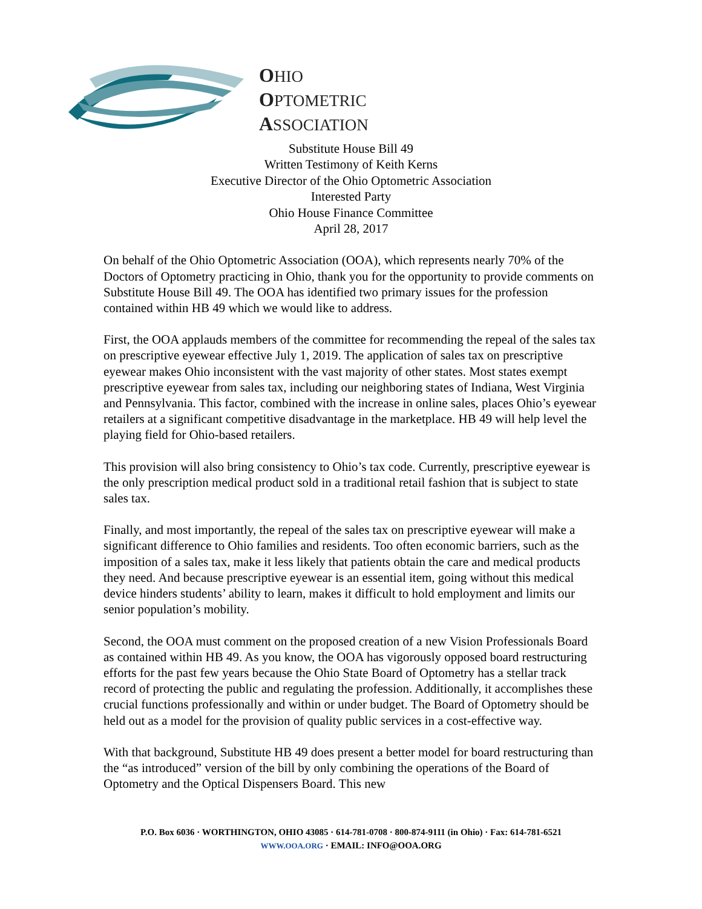OHIO
OPTOMETRIC
ASSOCIATION
Substitute House Bill 49
Written Testimony of Keith Kerns
Executive Director of the Ohio Optometric Association
Interested Party
Ohio House Finance Committee
April 28, 2017
On behalf of the Ohio Optometric Association (OOA), which represents nearly 70% of the Doctors of Optometry practicing in Ohio, thank you for the opportunity to provide comments on Substitute House Bill 49. The OOA has identified two primary issues for the profession contained within HB 49 which we would like to address.
First, the OOA applauds members of the committee for recommending the repeal of the sales tax on prescriptive eyewear effective July 1, 2019. The application of sales tax on prescriptive eyewear makes Ohio inconsistent with the vast majority of other states. Most states exempt prescriptive eyewear from sales tax, including our neighboring states of Indiana, West Virginia and Pennsylvania. This factor, combined with the increase in online sales, places Ohio’s eyewear retailers at a significant competitive disadvantage in the marketplace. HB 49 will help level the playing field for Ohio-based retailers.
This provision will also bring consistency to Ohio’s tax code. Currently, prescriptive eyewear is the only prescription medical product sold in a traditional retail fashion that is subject to state sales tax.
Finally, and most importantly, the repeal of the sales tax on prescriptive eyewear will make a significant difference to Ohio families and residents. Too often economic barriers, such as the imposition of a sales tax, make it less likely that patients obtain the care and medical products they need. And because prescriptive eyewear is an essential item, going without this medical device hinders students’ ability to learn, makes it difficult to hold employment and limits our senior population’s mobility.
Second, the OOA must comment on the proposed creation of a new Vision Professionals Board as contained within HB 49. As you know, the OOA has vigorously opposed board restructuring efforts for the past few years because the Ohio State Board of Optometry has a stellar track record of protecting the public and regulating the profession. Additionally, it accomplishes these crucial functions professionally and within or under budget. The Board of Optometry should be held out as a model for the provision of quality public services in a cost-effective way.
With that background, Substitute HB 49 does present a better model for board restructuring than the “as introduced” version of the bill by only combining the operations of the Board of Optometry and the Optical Dispensers Board. This new
P.O. Box 6036 · WORTHINGTON, OHIO 43085 · 614-781-0708 · 800-874-9111 (in Ohio) · Fax: 614-781-6521
WWW.OOA.ORG · EMAIL: INFO@OOA.ORG